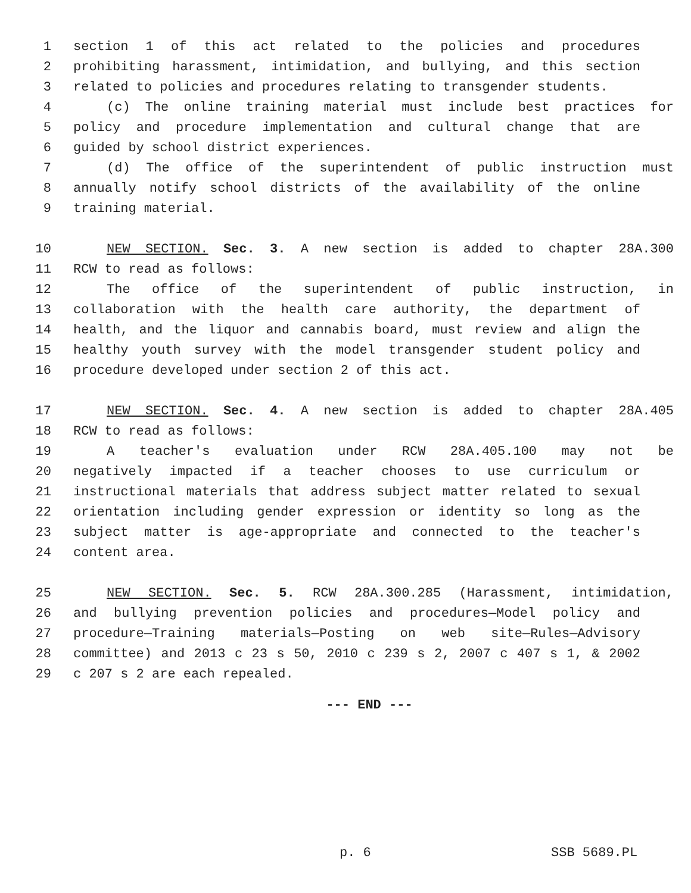1 section 1 of this act related to the policies and procedures
2 prohibiting harassment, intimidation, and bullying, and this section
3 related to policies and procedures relating to transgender students.
4 (c) The online training material must include best practices for
5 policy and procedure implementation and cultural change that are
6 guided by school district experiences.
7 (d) The office of the superintendent of public instruction must
8 annually notify school districts of the availability of the online
9 training material.
10 NEW SECTION. Sec. 3. A new section is added to chapter 28A.300
11 RCW to read as follows:
12 The office of the superintendent of public instruction, in
13 collaboration with the health care authority, the department of
14 health, and the liquor and cannabis board, must review and align the
15 healthy youth survey with the model transgender student policy and
16 procedure developed under section 2 of this act.
17 NEW SECTION. Sec. 4. A new section is added to chapter 28A.405
18 RCW to read as follows:
19 A teacher's evaluation under RCW 28A.405.100 may not be
20 negatively impacted if a teacher chooses to use curriculum or
21 instructional materials that address subject matter related to sexual
22 orientation including gender expression or identity so long as the
23 subject matter is age-appropriate and connected to the teacher's
24 content area.
25 NEW SECTION. Sec. 5. RCW 28A.300.285 (Harassment, intimidation,
26 and bullying prevention policies and procedures—Model policy and
27 procedure—Training materials—Posting on web site—Rules—Advisory
28 committee) and 2013 c 23 s 50, 2010 c 239 s 2, 2007 c 407 s 1, & 2002
29 c 207 s 2 are each repealed.
--- END ---
p. 6 SSB 5689.PL